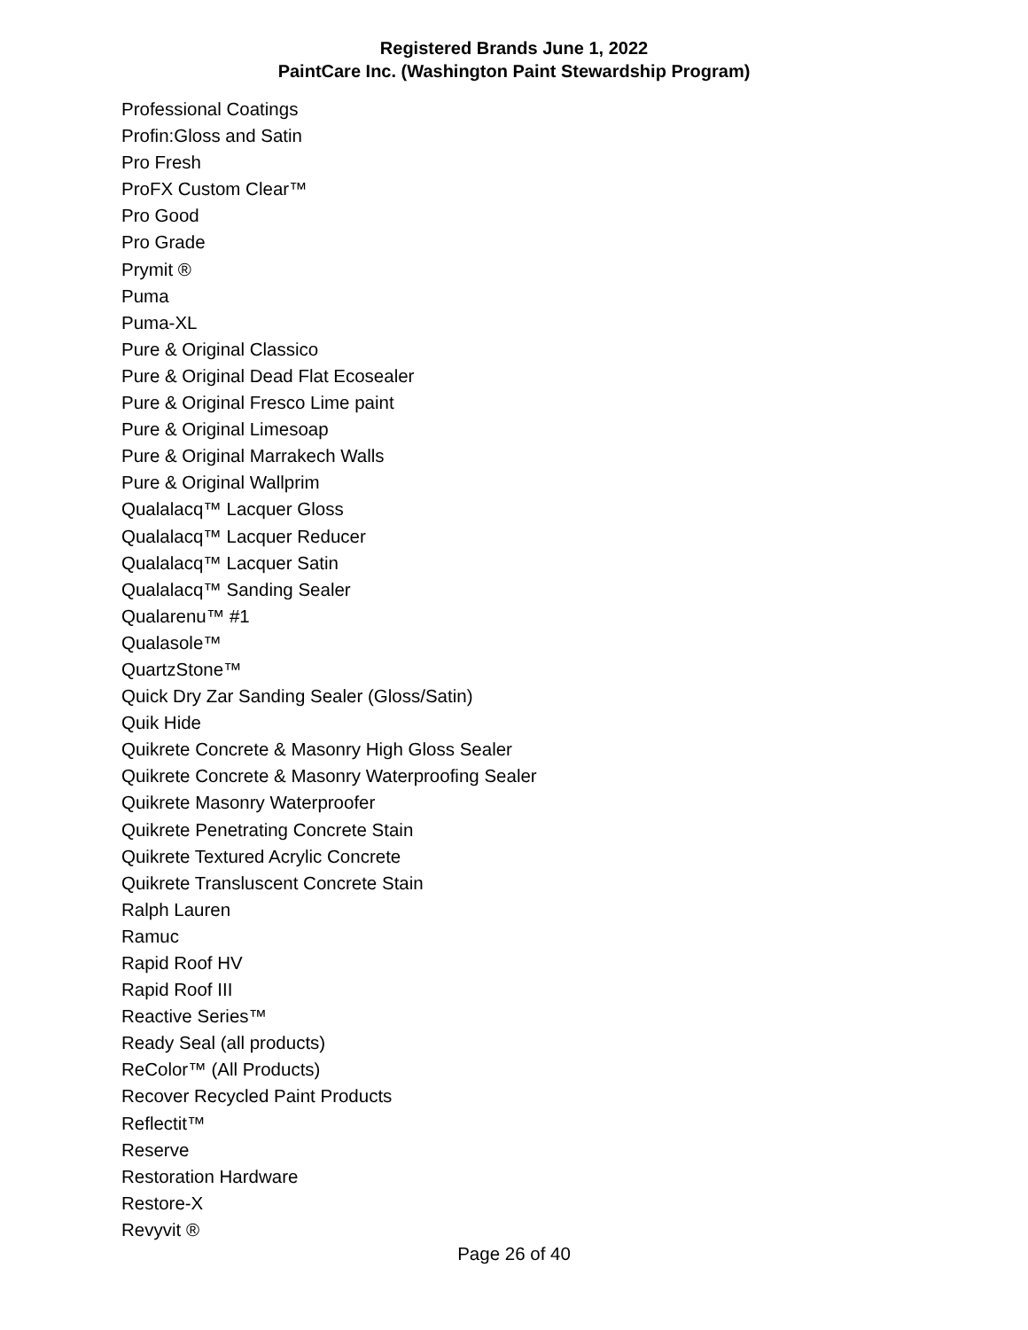Registered Brands June 1, 2022
PaintCare Inc. (Washington Paint Stewardship Program)
Professional Coatings
Profin:Gloss and Satin
Pro Fresh
ProFX Custom Clear™
Pro Good
Pro Grade
Prymit ®
Puma
Puma-XL
Pure & Original Classico
Pure & Original Dead Flat Ecosealer
Pure & Original Fresco Lime paint
Pure & Original Limesoap
Pure & Original Marrakech Walls
Pure & Original Wallprim
Qualalacq™ Lacquer Gloss
Qualalacq™ Lacquer Reducer
Qualalacq™ Lacquer Satin
Qualalacq™ Sanding Sealer
Qualarenu™ #1
Qualasole™
QuartzStone™
Quick Dry Zar Sanding Sealer (Gloss/Satin)
Quik Hide
Quikrete Concrete & Masonry High Gloss Sealer
Quikrete Concrete & Masonry Waterproofing Sealer
Quikrete Masonry Waterproofer
Quikrete Penetrating Concrete Stain
Quikrete Textured Acrylic Concrete
Quikrete Transluscent Concrete Stain
Ralph Lauren
Ramuc
Rapid Roof HV
Rapid Roof III
Reactive Series™
Ready Seal (all products)
ReColor™ (All Products)
Recover Recycled Paint Products
Reflectit™
Reserve
Restoration Hardware
Restore-X
Revyvit ®
Page 26 of 40